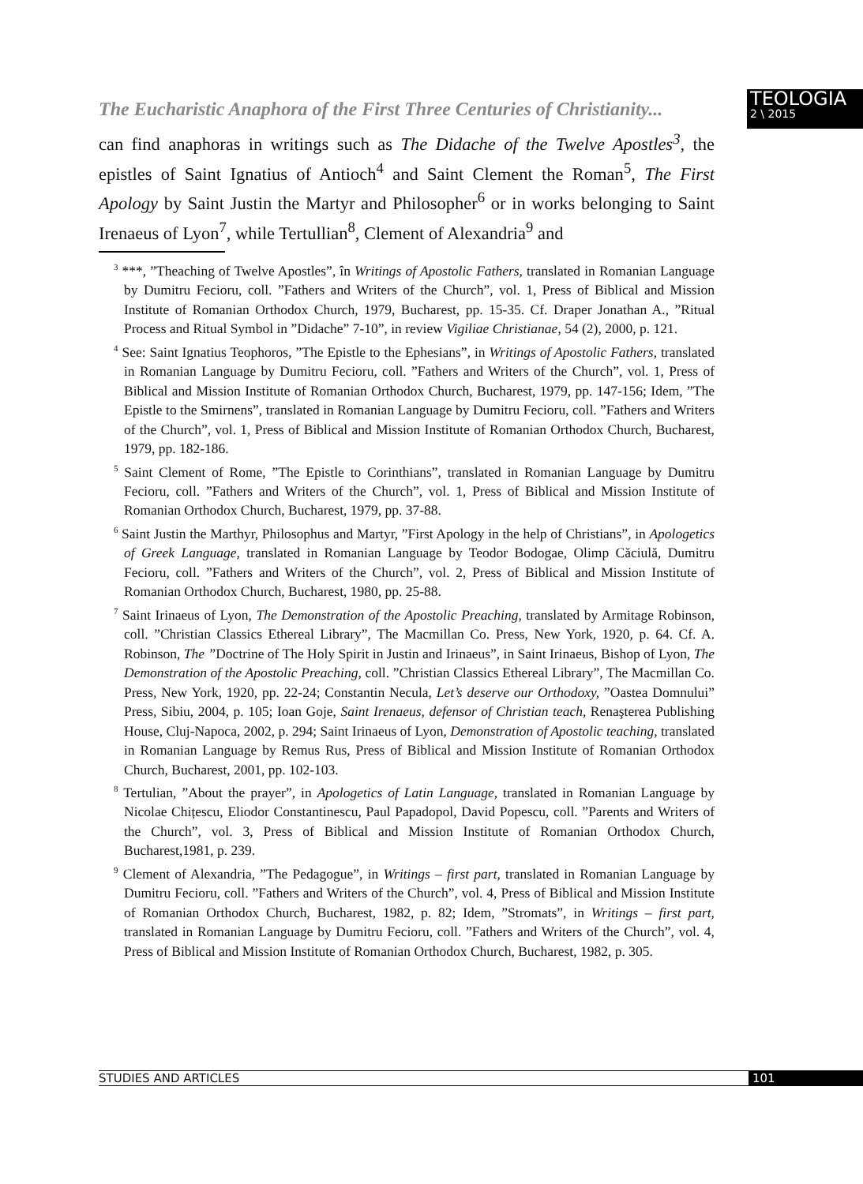The Eucharistic Anaphora of the First Three Centuries of Christianity...
TEOLOGIA
2 \ 2015
can find anaphoras in writings such as The Didache of the Twelve Apostles<sup>3</sup>, the epistles of Saint Ignatius of Antioch<sup>4</sup> and Saint Clement the Roman<sup>5</sup>, The First Apology by Saint Justin the Martyr and Philosopher<sup>6</sup> or in works belonging to Saint Irenaeus of Lyon<sup>7</sup>, while Tertullian<sup>8</sup>, Clement of Alexandria<sup>9</sup> and
<sup>3</sup> ***, ”Theaching of Twelve Apostles”, în Writings of Apostolic Fathers, translated in Romanian Language by Dumitru Fecioru, coll. ”Fathers and Writers of the Church”, vol. 1, Press of Biblical and Mission Institute of Romanian Orthodox Church, 1979, Bucharest, pp. 15-35. Cf. Draper Jonathan A., ”Ritual Process and Ritual Symbol in ”Didache” 7-10”, in review Vigiliae Christianae, 54 (2), 2000, p. 121.
<sup>4</sup> See: Saint Ignatius Teophoros, ”The Epistle to the Ephesians”, in Writings of Apostolic Fathers, translated in Romanian Language by Dumitru Fecioru, coll. ”Fathers and Writers of the Church”, vol. 1, Press of Biblical and Mission Institute of Romanian Orthodox Church, Bucharest, 1979, pp. 147-156; Idem, ”The Epistle to the Smirnens”, translated in Romanian Language by Dumitru Fecioru, coll. ”Fathers and Writers of the Church”, vol. 1, Press of Biblical and Mission Institute of Romanian Orthodox Church, Bucharest, 1979, pp. 182-186.
<sup>5</sup> Saint Clement of Rome, ”The Epistle to Corinthians”, translated in Romanian Language by Dumitru Fecioru, coll. ”Fathers and Writers of the Church”, vol. 1, Press of Biblical and Mission Institute of Romanian Orthodox Church, Bucharest, 1979, pp. 37-88.
<sup>6</sup> Saint Justin the Marthyr, Philosophus and Martyr, ”First Apology in the help of Christians”, in Apologetics of Greek Language, translated in Romanian Language by Teodor Bodogae, Olimp Căciulă, Dumitru Fecioru, coll. ”Fathers and Writers of the Church”, vol. 2, Press of Biblical and Mission Institute of Romanian Orthodox Church, Bucharest, 1980, pp. 25-88.
<sup>7</sup> Saint Irinaeus of Lyon, The Demonstration of the Apostolic Preaching, translated by Armitage Robinson, coll. ”Christian Classics Ethereal Library”, The Macmillan Co. Press, New York, 1920, p. 64. Cf. A. Robinson, The ”Doctrine of The Holy Spirit in Justin and Irinaeus”, in Saint Irinaeus, Bishop of Lyon, The Demonstration of the Apostolic Preaching, coll. ”Christian Classics Ethereal Library”, The Macmillan Co. Press, New York, 1920, pp. 22-24; Constantin Necula, Let’s deserve our Orthodoxy, ”Oastea Domnului” Press, Sibiu, 2004, p. 105; Ioan Goje, Saint Irenaeus, defensor of Christian teach, Renaşterea Publishing House, Cluj-Napoca, 2002, p. 294; Saint Irinaeus of Lyon, Demonstration of Apostolic teaching, translated in Romanian Language by Remus Rus, Press of Biblical and Mission Institute of Romanian Orthodox Church, Bucharest, 2001, pp. 102-103.
<sup>8</sup> Tertulian, ”About the prayer”, in Apologetics of Latin Language, translated in Romanian Language by Nicolae Chițescu, Eliodor Constantinescu, Paul Papadopol, David Popescu, coll. ”Parents and Writers of the Church”, vol. 3, Press of Biblical and Mission Institute of Romanian Orthodox Church, Bucharest,1981, p. 239.
<sup>9</sup> Clement of Alexandria, ”The Pedagogue”, in Writings – first part, translated in Romanian Language by Dumitru Fecioru, coll. ”Fathers and Writers of the Church”, vol. 4, Press of Biblical and Mission Institute of Romanian Orthodox Church, Bucharest, 1982, p. 82; Idem, ”Stromats”, in Writings – first part, translated in Romanian Language by Dumitru Fecioru, coll. ”Fathers and Writers of the Church”, vol. 4, Press of Biblical and Mission Institute of Romanian Orthodox Church, Bucharest, 1982, p. 305.
STUDIES AND ARTICLES 101